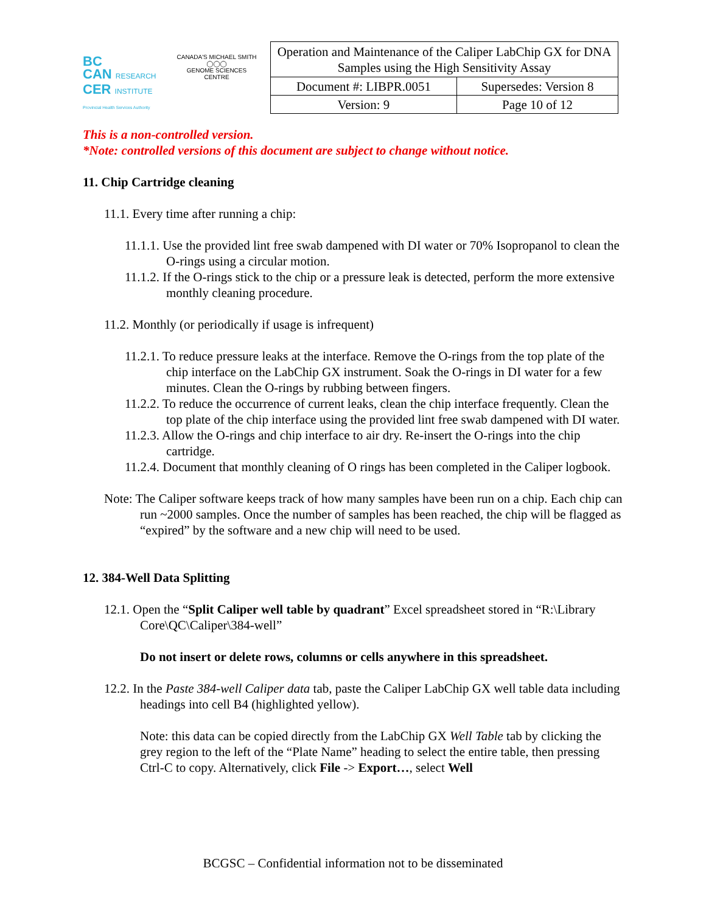BC
CAN RESEARCH
CER INSTITUTE
Provincial Health Services Authority
CANADA'S MICHAEL SMITH
◯◯◯
GENOME SCIENCES CENTRE
| Operation and Maintenance of the Caliper LabChip GX for DNA Samples using the High Sensitivity Assay | |
| Document #: LIBPR.0051 | Supersedes: Version 8 |
| Version: 9 | Page 10 of 12 |
This is a non-controlled version.
*Note: controlled versions of this document are subject to change without notice.
11. Chip Cartridge cleaning
11.1. Every time after running a chip:
11.1.1. Use the provided lint free swab dampened with DI water or 70% Isopropanol to clean the O-rings using a circular motion.
11.1.2. If the O-rings stick to the chip or a pressure leak is detected, perform the more extensive monthly cleaning procedure.
11.2. Monthly (or periodically if usage is infrequent)
11.2.1. To reduce pressure leaks at the interface. Remove the O-rings from the top plate of the chip interface on the LabChip GX instrument. Soak the O-rings in DI water for a few minutes. Clean the O-rings by rubbing between fingers.
11.2.2. To reduce the occurrence of current leaks, clean the chip interface frequently. Clean the top plate of the chip interface using the provided lint free swab dampened with DI water.
11.2.3. Allow the O-rings and chip interface to air dry. Re-insert the O-rings into the chip cartridge.
11.2.4. Document that monthly cleaning of O rings has been completed in the Caliper logbook.
Note: The Caliper software keeps track of how many samples have been run on a chip. Each chip can run ~2000 samples. Once the number of samples has been reached, the chip will be flagged as “expired” by the software and a new chip will need to be used.
12. 384-Well Data Splitting
12.1. Open the “Split Caliper well table by quadrant” Excel spreadsheet stored in “R:\Library Core\QC\Caliper\384-well”
Do not insert or delete rows, columns or cells anywhere in this spreadsheet.
12.2. In the Paste 384-well Caliper data tab, paste the Caliper LabChip GX well table data including headings into cell B4 (highlighted yellow).
Note: this data can be copied directly from the LabChip GX Well Table tab by clicking the grey region to the left of the “Plate Name” heading to select the entire table, then pressing Ctrl-C to copy. Alternatively, click File -> Export…, select Well
BCGSC – Confidential information not to be disseminated